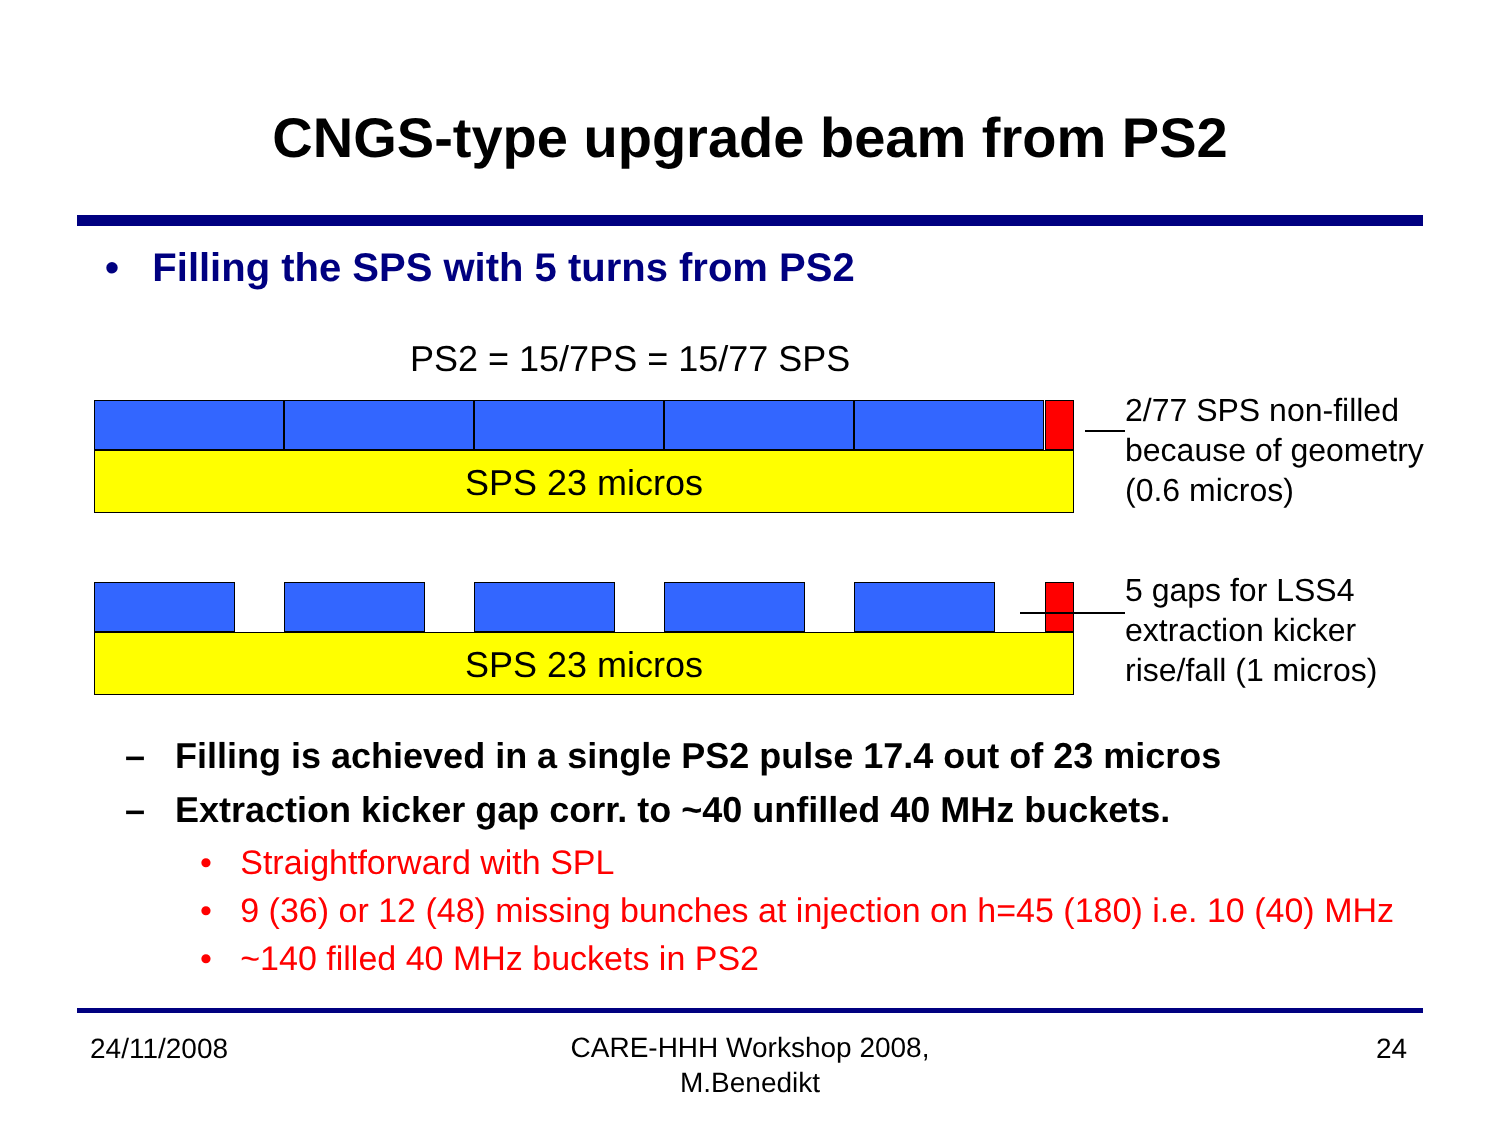CNGS-type upgrade beam from PS2
• Filling the SPS with 5 turns from PS2
PS2 = 15/7PS = 15/77 SPS
SPS 23 micros
2/77 SPS non-filled
because of geometry
(0.6 micros)
SPS 23 micros
5 gaps for LSS4
extraction kicker
rise/fall (1 micros)
– Filling is achieved in a single PS2 pulse 17.4 out of 23 micros
– Extraction kicker gap corr. to ~40 unfilled 40 MHz buckets.
• Straightforward with SPL
• 9 (36) or 12 (48) missing bunches at injection on h=45 (180) i.e. 10 (40) MHz
• ~140 filled 40 MHz buckets in PS2
24/11/2008
CARE-HHH Workshop 2008,
M.Benedikt
24